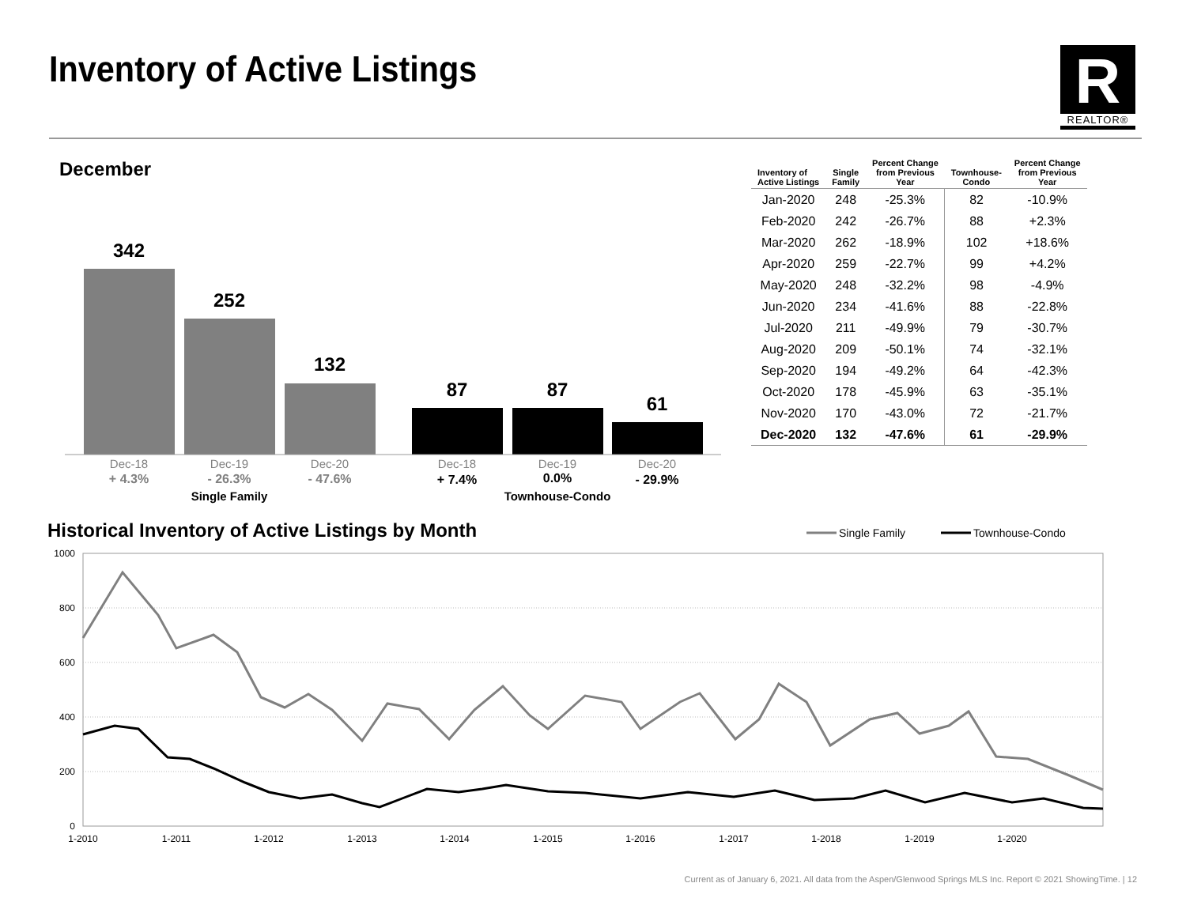Inventory of Active Listings
R
REALTOR®
December
342
252
132
87
87
61
Dec-18
Dec-19
Dec-20
Dec-18
Dec-19
Dec-20
+ 4.3%
- 26.3%
- 47.6%
+ 7.4%
0.0%
- 29.9%
Single Family
Townhouse-Condo
| Inventory of Active Listings | Single Family | Percent Change from Previous Year | Townhouse- Condo | Percent Change from Previous Year |
| --- | --- | --- | --- | --- |
| Jan-2020 | 248 | -25.3% | 82 | -10.9% |
| Feb-2020 | 242 | -26.7% | 88 | +2.3% |
| Mar-2020 | 262 | -18.9% | 102 | +18.6% |
| Apr-2020 | 259 | -22.7% | 99 | +4.2% |
| May-2020 | 248 | -32.2% | 98 | -4.9% |
| Jun-2020 | 234 | -41.6% | 88 | -22.8% |
| Jul-2020 | 211 | -49.9% | 79 | -30.7% |
| Aug-2020 | 209 | -50.1% | 74 | -32.1% |
| Sep-2020 | 194 | -49.2% | 64 | -42.3% |
| Oct-2020 | 178 | -45.9% | 63 | -35.1% |
| Nov-2020 | 170 | -43.0% | 72 | -21.7% |
| Dec-2020 | 132 | -47.6% | 61 | -29.9% |
Historical Inventory of Active Listings by Month
Single Family
Townhouse-Condo
1000
800
600
400
200
0
1-2010
1-2011
1-2012
1-2013
1-2014
1-2015
1-2016
1-2017
1-2018
1-2019
1-2020
Current as of January 6, 2021. All data from the Aspen/Glenwood Springs MLS Inc. Report © 2021 ShowingTime. | 12